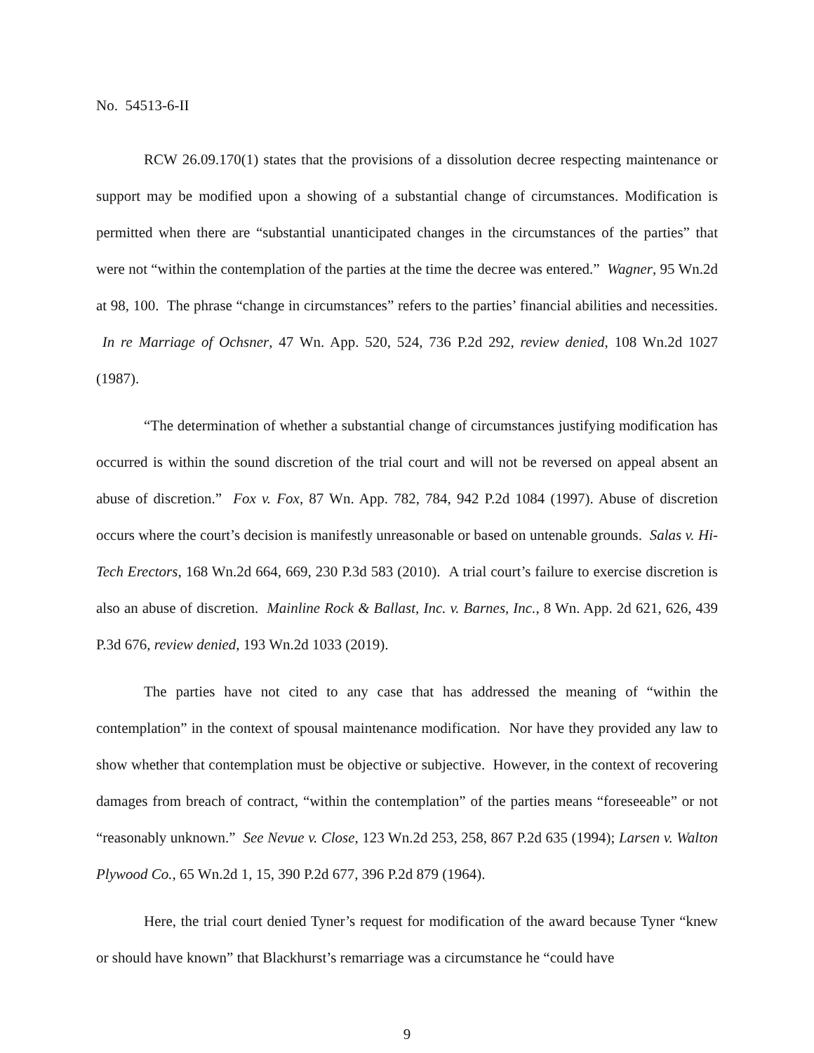No. 54513-6-II
RCW 26.09.170(1) states that the provisions of a dissolution decree respecting maintenance or support may be modified upon a showing of a substantial change of circumstances. Modification is permitted when there are “substantial unanticipated changes in the circumstances of the parties” that were not “within the contemplation of the parties at the time the decree was entered.” Wagner, 95 Wn.2d at 98, 100. The phrase “change in circumstances” refers to the parties’ financial abilities and necessities. In re Marriage of Ochsner, 47 Wn. App. 520, 524, 736 P.2d 292, review denied, 108 Wn.2d 1027 (1987).
“The determination of whether a substantial change of circumstances justifying modification has occurred is within the sound discretion of the trial court and will not be reversed on appeal absent an abuse of discretion.” Fox v. Fox, 87 Wn. App. 782, 784, 942 P.2d 1084 (1997). Abuse of discretion occurs where the court’s decision is manifestly unreasonable or based on untenable grounds. Salas v. Hi-Tech Erectors, 168 Wn.2d 664, 669, 230 P.3d 583 (2010). A trial court’s failure to exercise discretion is also an abuse of discretion. Mainline Rock & Ballast, Inc. v. Barnes, Inc., 8 Wn. App. 2d 621, 626, 439 P.3d 676, review denied, 193 Wn.2d 1033 (2019).
The parties have not cited to any case that has addressed the meaning of “within the contemplation” in the context of spousal maintenance modification. Nor have they provided any law to show whether that contemplation must be objective or subjective. However, in the context of recovering damages from breach of contract, “within the contemplation” of the parties means “foreseeable” or not “reasonably unknown.” See Nevue v. Close, 123 Wn.2d 253, 258, 867 P.2d 635 (1994); Larsen v. Walton Plywood Co., 65 Wn.2d 1, 15, 390 P.2d 677, 396 P.2d 879 (1964).
Here, the trial court denied Tyner’s request for modification of the award because Tyner “knew or should have known” that Blackhurst’s remarriage was a circumstance he “could have
9